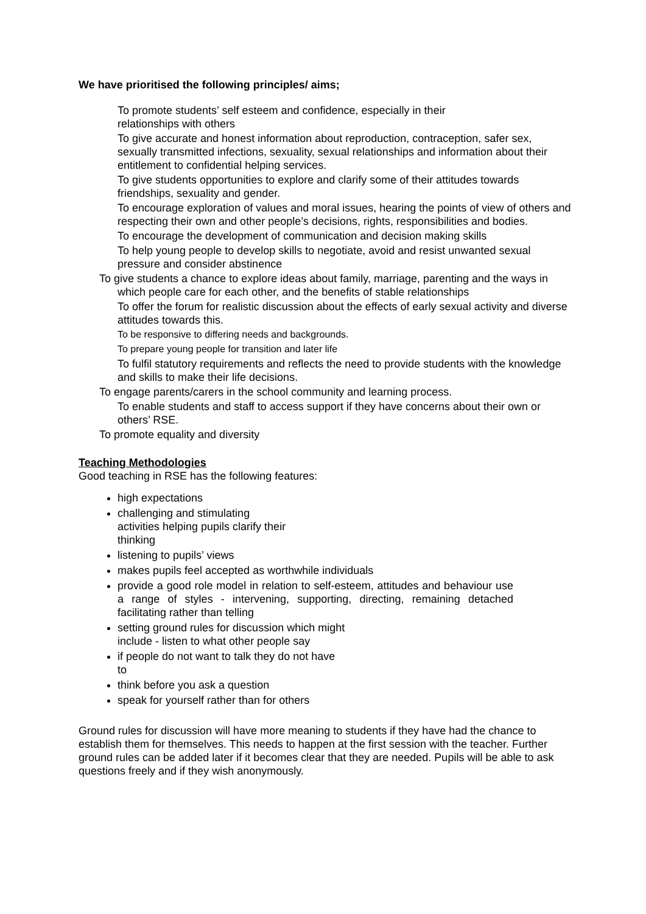We have prioritised the following principles/ aims;
To promote students’ self esteem and confidence, especially in their
relationships with others
To give accurate and honest information about reproduction, contraception, safer sex, sexually transmitted infections, sexuality, sexual relationships and information about their entitlement to confidential helping services.
To give students opportunities to explore and clarify some of their attitudes towards friendships, sexuality and gender.
To encourage exploration of values and moral issues, hearing the points of view of others and respecting their own and other people’s decisions, rights, responsibilities and bodies.
To encourage the development of communication and decision making skills
To help young people to develop skills to negotiate, avoid and resist unwanted sexual pressure and consider abstinence
To give students a chance to explore ideas about family, marriage, parenting and the ways in which people care for each other, and the benefits of stable relationships
To offer the forum for realistic discussion about the effects of early sexual activity and diverse attitudes towards this.
To be responsive to differing needs and backgrounds.
To prepare young people for transition and later life
To fulfil statutory requirements and reflects the need to provide students with the knowledge and skills to make their life decisions.
To engage parents/carers in the school community and learning process.
To enable students and staff to access support if they have concerns about their own or others’ RSE.
To promote equality and diversity
Teaching Methodologies
Good teaching in RSE has the following features:
high expectations
challenging and stimulating
activities helping pupils clarify their
thinking
listening to pupils’ views
makes pupils feel accepted as worthwhile individuals
provide a good role model in relation to self-esteem, attitudes and behaviour use a range of styles - intervening, supporting, directing, remaining detached facilitating rather than telling
setting ground rules for discussion which might
include - listen to what other people say
if people do not want to talk they do not have
to
think before you ask a question
speak for yourself rather than for others
Ground rules for discussion will have more meaning to students if they have had the chance to establish them for themselves. This needs to happen at the first session with the teacher. Further ground rules can be added later if it becomes clear that they are needed. Pupils will be able to ask questions freely and if they wish anonymously.